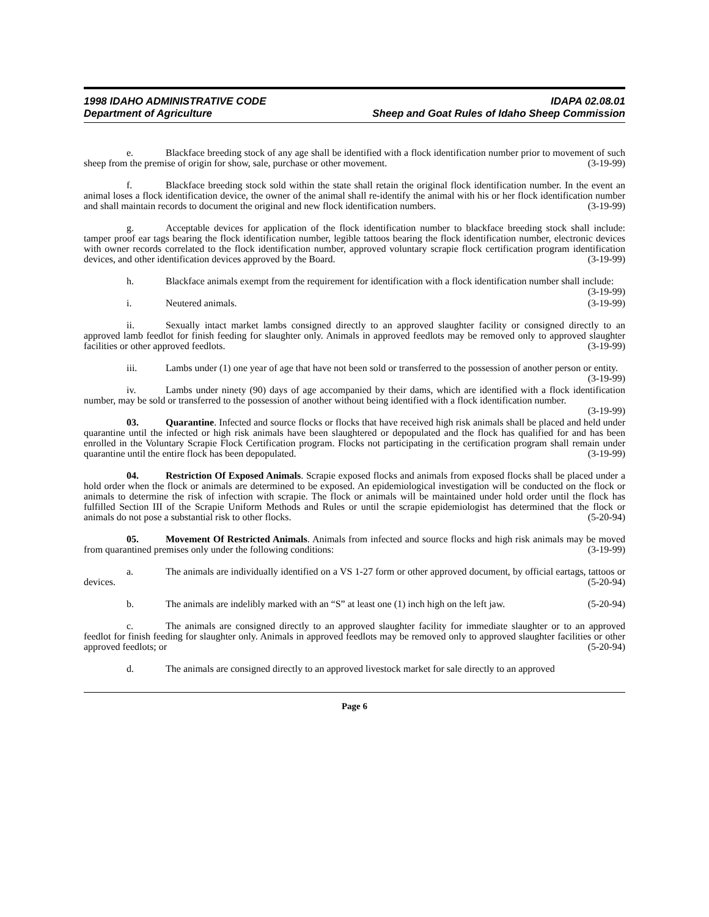1998 IDAHO ADMINISTRATIVE CODE IDAPA 02.08.01
Department of Agriculture Sheep and Goat Rules of Idaho Sheep Commission
e. Blackface breeding stock of any age shall be identified with a flock identification number prior to movement of such sheep from the premise of origin for show, sale, purchase or other movement. (3-19-99)
f. Blackface breeding stock sold within the state shall retain the original flock identification number. In the event an animal loses a flock identification device, the owner of the animal shall re-identify the animal with his or her flock identification number and shall maintain records to document the original and new flock identification numbers. (3-19-99)
g. Acceptable devices for application of the flock identification number to blackface breeding stock shall include: tamper proof ear tags bearing the flock identification number, legible tattoos bearing the flock identification number, electronic devices with owner records correlated to the flock identification number, approved voluntary scrapie flock certification program identification devices, and other identification devices approved by the Board. (3-19-99)
h. Blackface animals exempt from the requirement for identification with a flock identification number shall include: (3-19-99)
i. Neutered animals. (3-19-99)
ii. Sexually intact market lambs consigned directly to an approved slaughter facility or consigned directly to an approved lamb feedlot for finish feeding for slaughter only. Animals in approved feedlots may be removed only to approved slaughter facilities or other approved feedlots. (3-19-99)
iii. Lambs under (1) one year of age that have not been sold or transferred to the possession of another person or entity. (3-19-99)
iv. Lambs under ninety (90) days of age accompanied by their dams, which are identified with a flock identification number, may be sold or transferred to the possession of another without being identified with a flock identification number. (3-19-99)
03. Quarantine. Infected and source flocks or flocks that have received high risk animals shall be placed and held under quarantine until the infected or high risk animals have been slaughtered or depopulated and the flock has qualified for and has been enrolled in the Voluntary Scrapie Flock Certification program. Flocks not participating in the certification program shall remain under quarantine until the entire flock has been depopulated. (3-19-99)
04. Restriction Of Exposed Animals. Scrapie exposed flocks and animals from exposed flocks shall be placed under a hold order when the flock or animals are determined to be exposed. An epidemiological investigation will be conducted on the flock or animals to determine the risk of infection with scrapie. The flock or animals will be maintained under hold order until the flock has fulfilled Section III of the Scrapie Uniform Methods and Rules or until the scrapie epidemiologist has determined that the flock or animals do not pose a substantial risk to other flocks. (5-20-94)
05. Movement Of Restricted Animals. Animals from infected and source flocks and high risk animals may be moved from quarantined premises only under the following conditions: (3-19-99)
a. The animals are individually identified on a VS 1-27 form or other approved document, by official eartags, tattoos or devices. (5-20-94)
b. The animals are indelibly marked with an “S” at least one (1) inch high on the left jaw. (5-20-94)
c. The animals are consigned directly to an approved slaughter facility for immediate slaughter or to an approved feedlot for finish feeding for slaughter only. Animals in approved feedlots may be removed only to approved slaughter facilities or other approved feedlots; or (5-20-94)
d. The animals are consigned directly to an approved livestock market for sale directly to an approved
Page 6